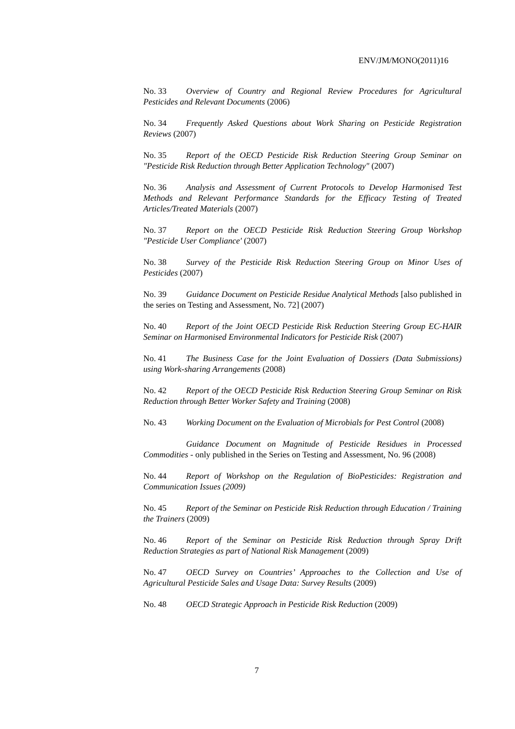ENV/JM/MONO(2011)16
No. 33 Overview of Country and Regional Review Procedures for Agricultural Pesticides and Relevant Documents (2006)
No. 34 Frequently Asked Questions about Work Sharing on Pesticide Registration Reviews (2007)
No. 35 Report of the OECD Pesticide Risk Reduction Steering Group Seminar on "Pesticide Risk Reduction through Better Application Technology" (2007)
No. 36 Analysis and Assessment of Current Protocols to Develop Harmonised Test Methods and Relevant Performance Standards for the Efficacy Testing of Treated Articles/Treated Materials (2007)
No. 37 Report on the OECD Pesticide Risk Reduction Steering Group Workshop "Pesticide User Compliance' (2007)
No. 38 Survey of the Pesticide Risk Reduction Steering Group on Minor Uses of Pesticides (2007)
No. 39 Guidance Document on Pesticide Residue Analytical Methods [also published in the series on Testing and Assessment, No. 72] (2007)
No. 40 Report of the Joint OECD Pesticide Risk Reduction Steering Group EC-HAIR Seminar on Harmonised Environmental Indicators for Pesticide Risk (2007)
No. 41 The Business Case for the Joint Evaluation of Dossiers (Data Submissions) using Work-sharing Arrangements (2008)
No. 42 Report of the OECD Pesticide Risk Reduction Steering Group Seminar on Risk Reduction through Better Worker Safety and Training (2008)
No. 43 Working Document on the Evaluation of Microbials for Pest Control (2008)
Guidance Document on Magnitude of Pesticide Residues in Processed Commodities - only published in the Series on Testing and Assessment, No. 96 (2008)
No. 44 Report of Workshop on the Regulation of BioPesticides: Registration and Communication Issues (2009)
No. 45 Report of the Seminar on Pesticide Risk Reduction through Education / Training the Trainers (2009)
No. 46 Report of the Seminar on Pesticide Risk Reduction through Spray Drift Reduction Strategies as part of National Risk Management (2009)
No. 47 OECD Survey on Countries’ Approaches to the Collection and Use of Agricultural Pesticide Sales and Usage Data: Survey Results (2009)
No. 48 OECD Strategic Approach in Pesticide Risk Reduction (2009)
7